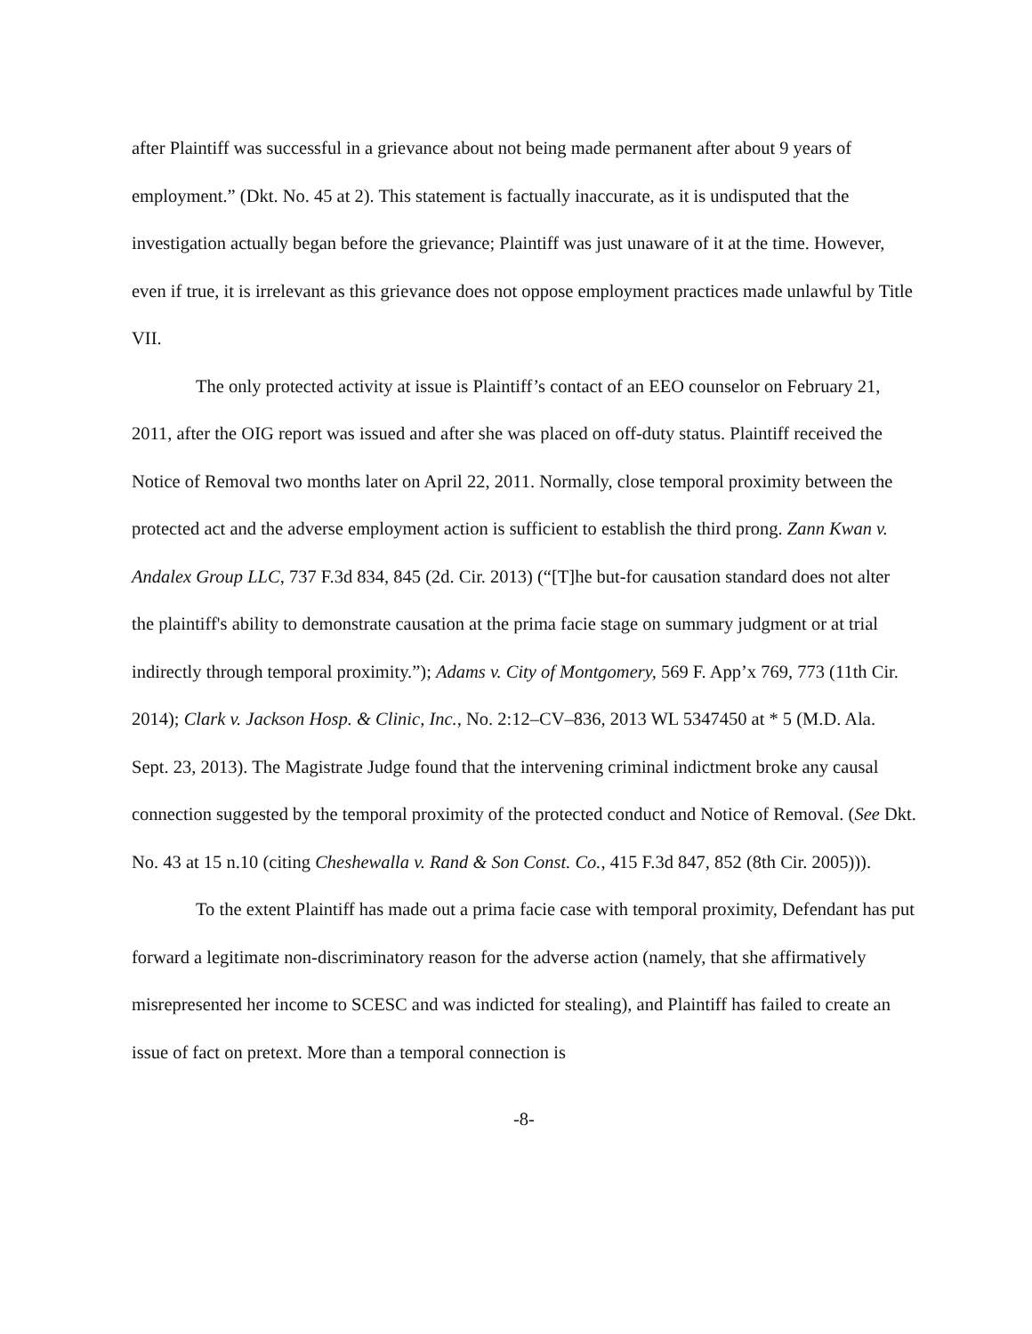after Plaintiff was successful in a grievance about not being made permanent after about 9 years of employment.” (Dkt. No. 45 at 2). This statement is factually inaccurate, as it is undisputed that the investigation actually began before the grievance; Plaintiff was just unaware of it at the time. However, even if true, it is irrelevant as this grievance does not oppose employment practices made unlawful by Title VII.
The only protected activity at issue is Plaintiff’s contact of an EEO counselor on February 21, 2011, after the OIG report was issued and after she was placed on off-duty status. Plaintiff received the Notice of Removal two months later on April 22, 2011. Normally, close temporal proximity between the protected act and the adverse employment action is sufficient to establish the third prong. Zann Kwan v. Andalex Group LLC, 737 F.3d 834, 845 (2d. Cir. 2013) (“[T]he but-for causation standard does not alter the plaintiff's ability to demonstrate causation at the prima facie stage on summary judgment or at trial indirectly through temporal proximity.”); Adams v. City of Montgomery, 569 F. App’x 769, 773 (11th Cir. 2014); Clark v. Jackson Hosp. & Clinic, Inc., No. 2:12–CV–836, 2013 WL 5347450 at * 5 (M.D. Ala. Sept. 23, 2013). The Magistrate Judge found that the intervening criminal indictment broke any causal connection suggested by the temporal proximity of the protected conduct and Notice of Removal. (See Dkt. No. 43 at 15 n.10 (citing Cheshewalla v. Rand & Son Const. Co., 415 F.3d 847, 852 (8th Cir. 2005))).
To the extent Plaintiff has made out a prima facie case with temporal proximity, Defendant has put forward a legitimate non-discriminatory reason for the adverse action (namely, that she affirmatively misrepresented her income to SCESC and was indicted for stealing), and Plaintiff has failed to create an issue of fact on pretext. More than a temporal connection is
-8-